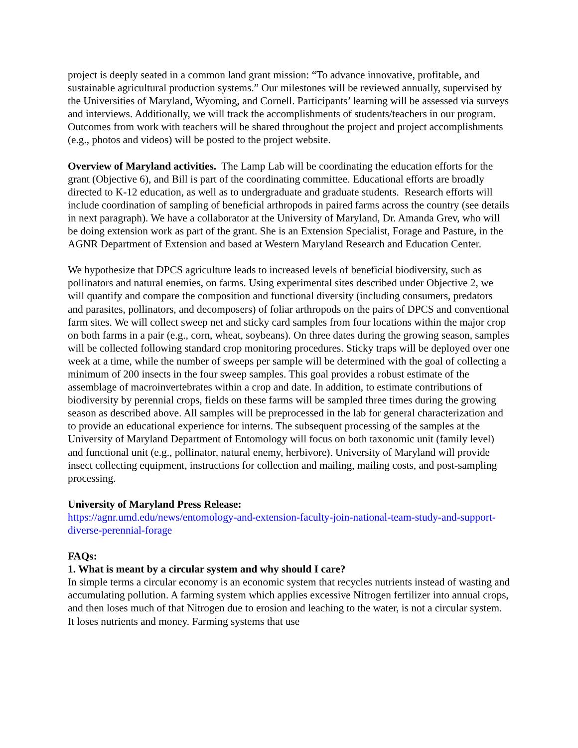project is deeply seated in a common land grant mission: “To advance innovative, profitable, and sustainable agricultural production systems.” Our milestones will be reviewed annually, supervised by the Universities of Maryland, Wyoming, and Cornell. Participants’ learning will be assessed via surveys and interviews. Additionally, we will track the accomplishments of students/teachers in our program. Outcomes from work with teachers will be shared throughout the project and project accomplishments (e.g., photos and videos) will be posted to the project website.
Overview of Maryland activities. The Lamp Lab will be coordinating the education efforts for the grant (Objective 6), and Bill is part of the coordinating committee. Educational efforts are broadly directed to K-12 education, as well as to undergraduate and graduate students. Research efforts will include coordination of sampling of beneficial arthropods in paired farms across the country (see details in next paragraph). We have a collaborator at the University of Maryland, Dr. Amanda Grev, who will be doing extension work as part of the grant. She is an Extension Specialist, Forage and Pasture, in the AGNR Department of Extension and based at Western Maryland Research and Education Center.
We hypothesize that DPCS agriculture leads to increased levels of beneficial biodiversity, such as pollinators and natural enemies, on farms. Using experimental sites described under Objective 2, we will quantify and compare the composition and functional diversity (including consumers, predators and parasites, pollinators, and decomposers) of foliar arthropods on the pairs of DPCS and conventional farm sites. We will collect sweep net and sticky card samples from four locations within the major crop on both farms in a pair (e.g., corn, wheat, soybeans). On three dates during the growing season, samples will be collected following standard crop monitoring procedures. Sticky traps will be deployed over one week at a time, while the number of sweeps per sample will be determined with the goal of collecting a minimum of 200 insects in the four sweep samples. This goal provides a robust estimate of the assemblage of macroinvertebrates within a crop and date. In addition, to estimate contributions of biodiversity by perennial crops, fields on these farms will be sampled three times during the growing season as described above. All samples will be preprocessed in the lab for general characterization and to provide an educational experience for interns. The subsequent processing of the samples at the University of Maryland Department of Entomology will focus on both taxonomic unit (family level) and functional unit (e.g., pollinator, natural enemy, herbivore). University of Maryland will provide insect collecting equipment, instructions for collection and mailing, mailing costs, and post-sampling processing.
University of Maryland Press Release:
https://agnr.umd.edu/news/entomology-and-extension-faculty-join-national-team-study-and-support-diverse-perennial-forage
FAQs:
1. What is meant by a circular system and why should I care?
In simple terms a circular economy is an economic system that recycles nutrients instead of wasting and accumulating pollution. A farming system which applies excessive Nitrogen fertilizer into annual crops, and then loses much of that Nitrogen due to erosion and leaching to the water, is not a circular system. It loses nutrients and money. Farming systems that use